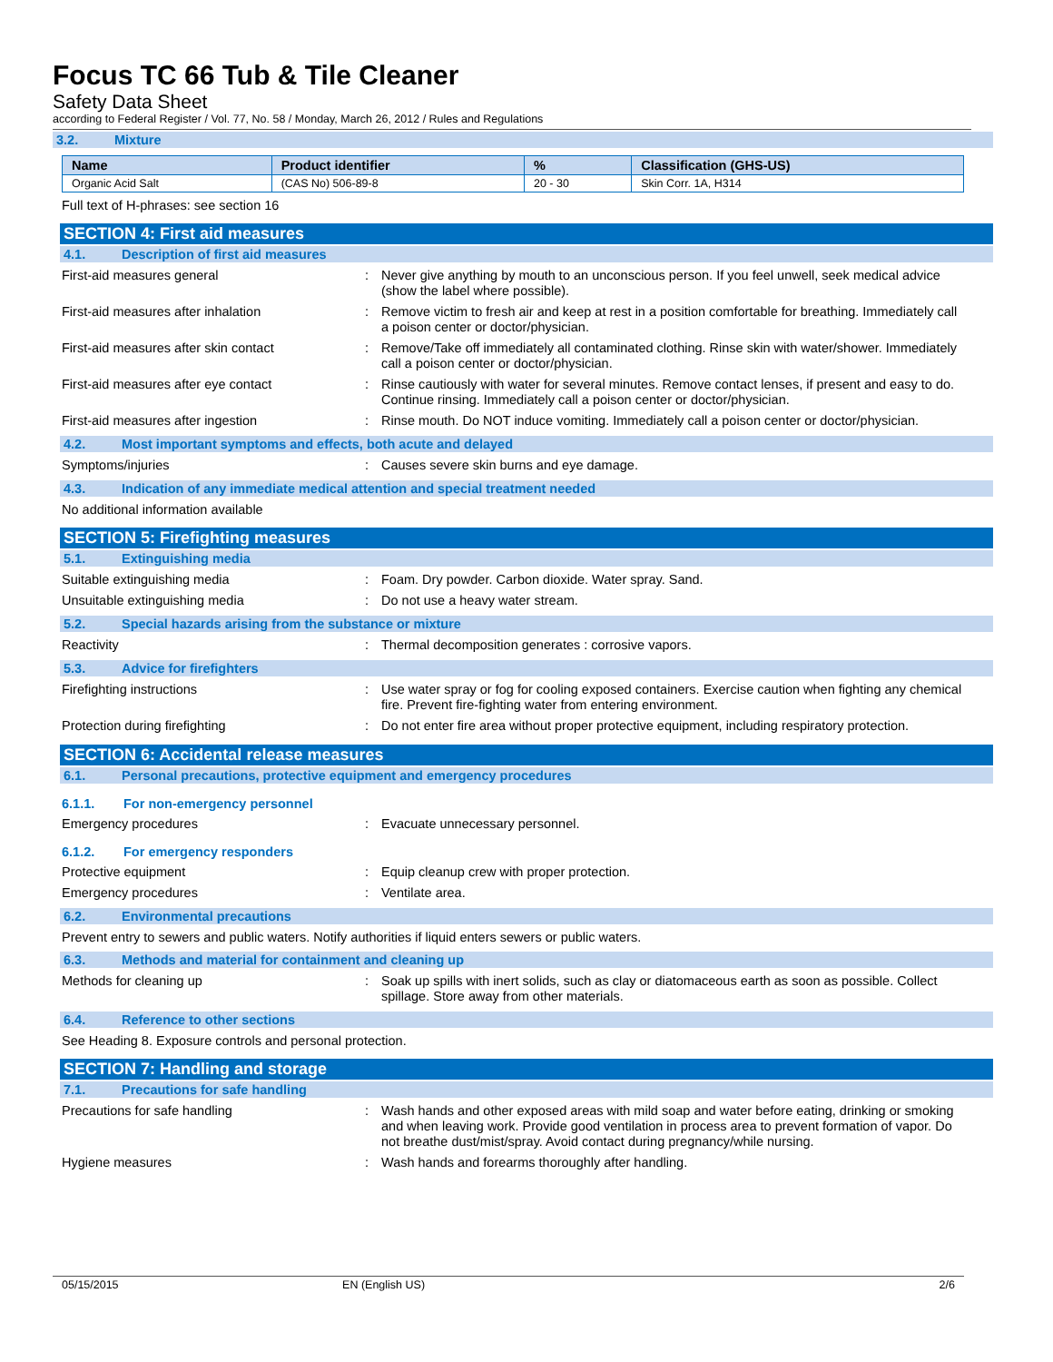Focus TC 66 Tub & Tile Cleaner
Safety Data Sheet
according to Federal Register / Vol. 77, No. 58 / Monday, March 26, 2012 / Rules and Regulations
3.2. Mixture
| Name | Product identifier | % | Classification (GHS-US) |
| --- | --- | --- | --- |
| Organic Acid Salt | (CAS No) 506-89-8 | 20 - 30 | Skin Corr. 1A, H314 |
Full text of H-phrases: see section 16
SECTION 4: First aid measures
4.1. Description of first aid measures
First-aid measures general : Never give anything by mouth to an unconscious person. If you feel unwell, seek medical advice (show the label where possible).
First-aid measures after inhalation : Remove victim to fresh air and keep at rest in a position comfortable for breathing. Immediately call a poison center or doctor/physician.
First-aid measures after skin contact : Remove/Take off immediately all contaminated clothing. Rinse skin with water/shower. Immediately call a poison center or doctor/physician.
First-aid measures after eye contact : Rinse cautiously with water for several minutes. Remove contact lenses, if present and easy to do. Continue rinsing. Immediately call a poison center or doctor/physician.
First-aid measures after ingestion : Rinse mouth. Do NOT induce vomiting. Immediately call a poison center or doctor/physician.
4.2. Most important symptoms and effects, both acute and delayed
Symptoms/injuries : Causes severe skin burns and eye damage.
4.3. Indication of any immediate medical attention and special treatment needed
No additional information available
SECTION 5: Firefighting measures
5.1. Extinguishing media
Suitable extinguishing media : Foam. Dry powder. Carbon dioxide. Water spray. Sand.
Unsuitable extinguishing media : Do not use a heavy water stream.
5.2. Special hazards arising from the substance or mixture
Reactivity : Thermal decomposition generates : corrosive vapors.
5.3. Advice for firefighters
Firefighting instructions : Use water spray or fog for cooling exposed containers. Exercise caution when fighting any chemical fire. Prevent fire-fighting water from entering environment.
Protection during firefighting : Do not enter fire area without proper protective equipment, including respiratory protection.
SECTION 6: Accidental release measures
6.1. Personal precautions, protective equipment and emergency procedures
6.1.1. For non-emergency personnel
Emergency procedures : Evacuate unnecessary personnel.
6.1.2. For emergency responders
Protective equipment : Equip cleanup crew with proper protection.
Emergency procedures : Ventilate area.
6.2. Environmental precautions
Prevent entry to sewers and public waters. Notify authorities if liquid enters sewers or public waters.
6.3. Methods and material for containment and cleaning up
Methods for cleaning up : Soak up spills with inert solids, such as clay or diatomaceous earth as soon as possible. Collect spillage. Store away from other materials.
6.4. Reference to other sections
See Heading 8. Exposure controls and personal protection.
SECTION 7: Handling and storage
7.1. Precautions for safe handling
Precautions for safe handling : Wash hands and other exposed areas with mild soap and water before eating, drinking or smoking and when leaving work. Provide good ventilation in process area to prevent formation of vapor. Do not breathe dust/mist/spray. Avoid contact during pregnancy/while nursing.
Hygiene measures : Wash hands and forearms thoroughly after handling.
05/15/2015 EN (English US) 2/6